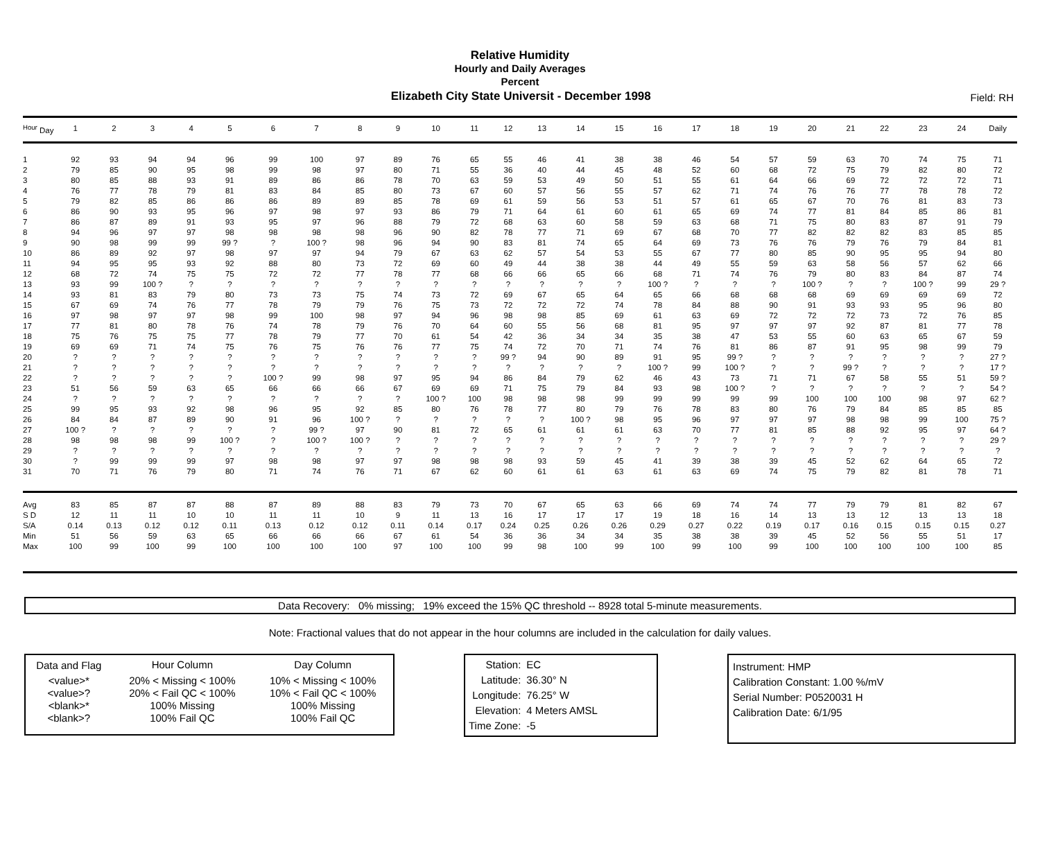Relative Humidity
Hourly and Daily Averages
Percent
Elizabeth City State Universit - December 1998
Field: RH
| <sup>Hour</sup> Day | 1 | 2 | 3 | 4 | 5 | 6 | 7 | 8 | 9 | 10 | 11 | 12 | 13 | 14 | 15 | 16 | 17 | 18 | 19 | 20 | 21 | 22 | 23 | 24 | Daily |
| --- | --- | --- | --- | --- | --- | --- | --- | --- | --- | --- | --- | --- | --- | --- | --- | --- | --- | --- | --- | --- | --- | --- | --- | --- | --- |
| 1 | 92 | 93 | 94 | 94 | 96 | 99 | 100 | 97 | 89 | 76 | 65 | 55 | 46 | 41 | 38 | 38 | 46 | 54 | 57 | 59 | 63 | 70 | 74 | 75 | 71 |
| 2 | 79 | 85 | 90 | 95 | 98 | 99 | 98 | 97 | 80 | 71 | 55 | 36 | 40 | 44 | 45 | 48 | 52 | 60 | 68 | 72 | 75 | 79 | 82 | 80 | 72 |
| 3 | 80 | 85 | 88 | 93 | 91 | 89 | 86 | 86 | 78 | 70 | 63 | 59 | 53 | 49 | 50 | 51 | 55 | 61 | 64 | 66 | 69 | 72 | 72 | 72 | 71 |
| 4 | 76 | 77 | 78 | 79 | 81 | 83 | 84 | 85 | 80 | 73 | 67 | 60 | 57 | 56 | 55 | 57 | 62 | 71 | 74 | 76 | 76 | 77 | 78 | 78 | 72 |
| 5 | 79 | 82 | 85 | 86 | 86 | 86 | 89 | 89 | 85 | 78 | 69 | 61 | 59 | 56 | 53 | 51 | 57 | 61 | 65 | 67 | 70 | 76 | 81 | 83 | 73 |
| 6 | 86 | 90 | 93 | 95 | 96 | 97 | 98 | 97 | 93 | 86 | 79 | 71 | 64 | 61 | 60 | 61 | 65 | 69 | 74 | 77 | 81 | 84 | 85 | 86 | 81 |
| 7 | 86 | 87 | 89 | 91 | 93 | 95 | 97 | 96 | 88 | 79 | 72 | 68 | 63 | 60 | 58 | 59 | 63 | 68 | 71 | 75 | 80 | 83 | 87 | 91 | 79 |
| 8 | 94 | 96 | 97 | 97 | 98 | 98 | 98 | 98 | 96 | 90 | 82 | 78 | 77 | 71 | 69 | 67 | 68 | 70 | 77 | 82 | 82 | 82 | 83 | 85 | 85 |
| 9 | 90 | 98 | 99 | 99 | 99 ? | ? | 100 ? | 98 | 96 | 94 | 90 | 83 | 81 | 74 | 65 | 64 | 69 | 73 | 76 | 76 | 79 | 76 | 79 | 84 | 81 |
| 10 | 86 | 89 | 92 | 97 | 98 | 97 | 97 | 94 | 79 | 67 | 63 | 62 | 57 | 54 | 53 | 55 | 67 | 77 | 80 | 85 | 90 | 95 | 95 | 94 | 80 |
| 11 | 94 | 95 | 95 | 93 | 92 | 88 | 80 | 73 | 72 | 69 | 60 | 49 | 44 | 38 | 38 | 44 | 49 | 55 | 59 | 63 | 58 | 56 | 57 | 62 | 66 |
| 12 | 68 | 72 | 74 | 75 | 75 | 72 | 72 | 77 | 78 | 77 | 68 | 66 | 66 | 65 | 66 | 68 | 71 | 74 | 76 | 79 | 80 | 83 | 84 | 87 | 74 |
| 13 | 93 | 99 | 100 ? | ? | ? | ? | ? | ? | ? | ? | ? | ? | ? | ? | ? | 100 ? | ? | ? | ? | 100 ? | ? | ? | 100 ? | 99 | 29 ? |
| 14 | 93 | 81 | 83 | 79 | 80 | 73 | 73 | 75 | 74 | 73 | 72 | 69 | 67 | 65 | 64 | 65 | 66 | 68 | 68 | 68 | 69 | 69 | 69 | 69 | 72 |
| 15 | 67 | 69 | 74 | 76 | 77 | 78 | 79 | 79 | 76 | 75 | 73 | 72 | 72 | 72 | 74 | 78 | 84 | 88 | 90 | 91 | 93 | 93 | 95 | 96 | 80 |
| 16 | 97 | 98 | 97 | 97 | 98 | 99 | 100 | 98 | 97 | 94 | 96 | 98 | 98 | 85 | 69 | 61 | 63 | 69 | 72 | 72 | 72 | 73 | 72 | 76 | 85 |
| 17 | 77 | 81 | 80 | 78 | 76 | 74 | 78 | 79 | 76 | 70 | 64 | 60 | 55 | 56 | 68 | 81 | 95 | 97 | 97 | 97 | 92 | 87 | 81 | 77 | 78 |
| 18 | 75 | 76 | 75 | 75 | 77 | 78 | 79 | 77 | 70 | 61 | 54 | 42 | 36 | 34 | 34 | 35 | 38 | 47 | 53 | 55 | 60 | 63 | 65 | 67 | 59 |
| 19 | 69 | 69 | 71 | 74 | 75 | 76 | 75 | 76 | 76 | 77 | 75 | 74 | 72 | 70 | 71 | 74 | 76 | 81 | 86 | 87 | 91 | 95 | 98 | 99 | 79 |
| 20 | ? | ? | ? | ? | ? | ? | ? | ? | ? | ? | ? | 99 ? | 94 | 90 | 89 | 91 | 95 | 99 ? | ? | ? | ? | ? | ? | ? | 27 ? |
| 21 | ? | ? | ? | ? | ? | ? | ? | ? | ? | ? | ? | ? | ? | ? | ? | 100 ? | 99 | 100 ? | ? | ? | 99 ? | ? | ? | ? | 17 ? |
| 22 | ? | ? | ? | ? | ? | 100 ? | 99 | 98 | 97 | 95 | 94 | 86 | 84 | 79 | 62 | 46 | 43 | 73 | 71 | 71 | 67 | 58 | 55 | 51 | 59 ? |
| 23 | 51 | 56 | 59 | 63 | 65 | 66 | 66 | 66 | 67 | 69 | 69 | 71 | 75 | 79 | 84 | 93 | 98 | 100 ? | ? | ? | ? | ? | ? | ? | 54 ? |
| 24 | ? | ? | ? | ? | ? | ? | ? | ? | ? | 100 ? | 100 | 98 | 98 | 98 | 99 | 99 | 99 | 99 | 99 | 100 | 100 | 100 | 98 | 97 | 62 ? |
| 25 | 99 | 95 | 93 | 92 | 98 | 96 | 95 | 92 | 85 | 80 | 76 | 78 | 77 | 80 | 79 | 76 | 78 | 83 | 80 | 76 | 79 | 84 | 85 | 85 | 85 |
| 26 | 84 | 84 | 87 | 89 | 90 | 91 | 96 | 100 ? | ? | ? | ? | ? | ? | 100 ? | 98 | 95 | 96 | 97 | 97 | 97 | 98 | 98 | 99 | 100 | 75 ? |
| 27 | 100 ? | ? | ? | ? | ? | ? | 99 ? | 97 | 90 | 81 | 72 | 65 | 61 | 61 | 61 | 63 | 70 | 77 | 81 | 85 | 88 | 92 | 95 | 97 | 64 ? |
| 28 | 98 | 98 | 98 | 99 | 100 ? | ? | 100 ? | 100 ? | ? | ? | ? | ? | ? | ? | ? | ? | ? | ? | ? | ? | ? | ? | ? | ? | 29 ? |
| 29 | ? | ? | ? | ? | ? | ? | ? | ? | ? | ? | ? | ? | ? | ? | ? | ? | ? | ? | ? | ? | ? | ? | ? | ? | ? |
| 30 | ? | 99 | 99 | 99 | 97 | 98 | 98 | 97 | 97 | 98 | 98 | 98 | 93 | 59 | 45 | 41 | 39 | 38 | 39 | 45 | 52 | 62 | 64 | 65 | 72 |
| 31 | 70 | 71 | 76 | 79 | 80 | 71 | 74 | 76 | 71 | 67 | 62 | 60 | 61 | 61 | 63 | 61 | 63 | 69 | 74 | 75 | 79 | 82 | 81 | 78 | 71 |
| Avg | 83 | 85 | 87 | 87 | 88 | 87 | 89 | 88 | 83 | 79 | 73 | 70 | 67 | 65 | 63 | 66 | 69 | 74 | 74 | 77 | 79 | 79 | 81 | 82 | 67 |
| S D | 12 | 11 | 11 | 10 | 10 | 11 | 11 | 10 | 9 | 11 | 13 | 16 | 17 | 17 | 17 | 19 | 18 | 16 | 14 | 13 | 13 | 12 | 13 | 13 | 18 |
| S/A | 0.14 | 0.13 | 0.12 | 0.12 | 0.11 | 0.13 | 0.12 | 0.12 | 0.11 | 0.14 | 0.17 | 0.24 | 0.25 | 0.26 | 0.26 | 0.29 | 0.27 | 0.22 | 0.19 | 0.17 | 0.16 | 0.15 | 0.15 | 0.15 | 0.27 |
| Min | 51 | 56 | 59 | 63 | 65 | 66 | 66 | 66 | 67 | 61 | 54 | 36 | 36 | 34 | 34 | 35 | 38 | 38 | 39 | 45 | 52 | 56 | 55 | 51 | 17 |
| Max | 100 | 99 | 100 | 99 | 100 | 100 | 100 | 100 | 97 | 100 | 100 | 99 | 98 | 100 | 99 | 100 | 99 | 100 | 99 | 100 | 100 | 100 | 100 | 100 | 85 |
Data Recovery: 0% missing; 19% exceed the 15% QC threshold -- 8928 total 5-minute measurements.
Note: Fractional values that do not appear in the hour columns are included in the calculation for daily values.
| Data and Flag | Hour Column | Day Column |
| <value>* | 20% < Missing < 100% | 10% < Missing < 100% |
| <value>? | 20% < Fail QC < 100% | 10% < Fail QC < 100% |
| <blank>* | 100% Missing | 100% Missing |
| <blank>? | 100% Fail QC | 100% Fail QC |
| Station: | EC |
| Latitude: | 36.30° N |
| Longitude: | 76.25° W |
| Elevation: | 4 Meters AMSL |
| Time Zone: | -5 |
Instrument: HMP
Calibration Constant: 1.00 %/mV
Serial Number: P0520031 H
Calibration Date: 6/1/95